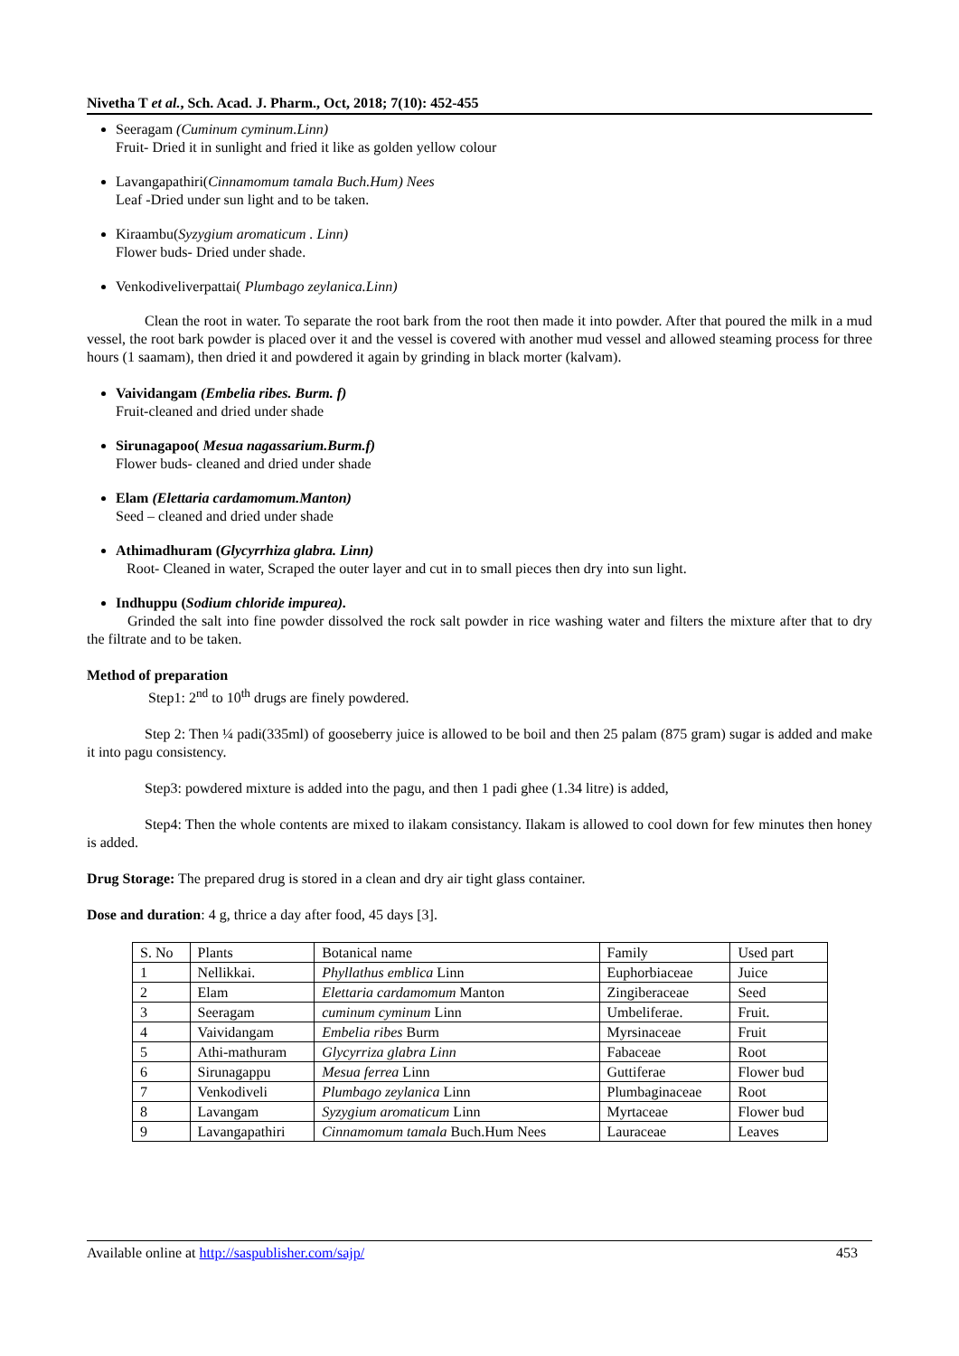Nivetha T et al., Sch. Acad. J. Pharm., Oct, 2018; 7(10): 452-455
Seeragam (Cuminum cyminum.Linn)
Fruit- Dried it in sunlight and fried it like as golden yellow colour
Lavangapathiri(Cinnamomum tamala Buch.Hum) Nees
Leaf -Dried under sun light and to be taken.
Kiraambu(Syzygium aromaticum . Linn)
Flower buds- Dried under shade.
Venkodiveliverpattai( Plumbago zeylanica.Linn)
Clean the root in water. To separate the root bark from the root then made it into powder. After that poured the milk in a mud vessel, the root bark powder is placed over it and the vessel is covered with another mud vessel and allowed steaming process for three hours (1 saamam), then dried it and powdered it again by grinding in black morter (kalvam).
Vaividangam (Embelia ribes. Burm. f)
Fruit-cleaned and dried under shade
Sirunagapoo( Mesua nagassarium.Burm.f)
Flower buds- cleaned and dried under shade
Elam (Elettaria cardamomum.Manton)
Seed – cleaned and dried under shade
Athimadhuram (Glycyrrhiza glabra. Linn)
Root- Cleaned in water, Scraped the outer layer and cut in to small pieces then dry into sun light.
Indhuppu (Sodium chloride impurea).
Grinded the salt into fine powder dissolved the rock salt powder in rice washing water and filters the mixture after that to dry the filtrate and to be taken.
Method of preparation
Step1: 2<sup>nd</sup> to 10<sup>th</sup> drugs are finely powdered.
Step 2: Then ¼ padi(335ml) of gooseberry juice is allowed to be boil and then 25 palam (875 gram) sugar is added and make it into pagu consistency.
Step3: powdered mixture is added into the pagu, and then 1 padi ghee (1.34 litre) is added,
Step4: Then the whole contents are mixed to ilakam consistancy. Ilakam is allowed to cool down for few minutes then honey is added.
Drug Storage: The prepared drug is stored in a clean and dry air tight glass container.
Dose and duration: 4 g, thrice a day after food, 45 days [3].
| S. No | Plants | Botanical name | Family | Used part |
| 1 | Nellikkai. | Phyllathus emblica Linn | Euphorbiaceae | Juice |
| 2 | Elam | Elettaria cardamomum Manton | Zingiberaceae | Seed |
| 3 | Seeragam | cuminum cyminum Linn | Umbeliferae. | Fruit. |
| 4 | Vaividangam | Embelia ribes Burm | Myrsinaceae | Fruit |
| 5 | Athi-mathuram | Glycyrriza glabra Linn | Fabaceae | Root |
| 6 | Sirunagappu | Mesua ferrea Linn | Guttiferae | Flower bud |
| 7 | Venkodiveli | Plumbago zeylanica Linn | Plumbaginaceae | Root |
| 8 | Lavangam | Syzygium aromaticum Linn | Myrtaceae | Flower bud |
| 9 | Lavangapathiri | Cinnamomum tamala Buch.Hum Nees | Lauraceae | Leaves |
Available online at http://saspublisher.com/sajp/ 453